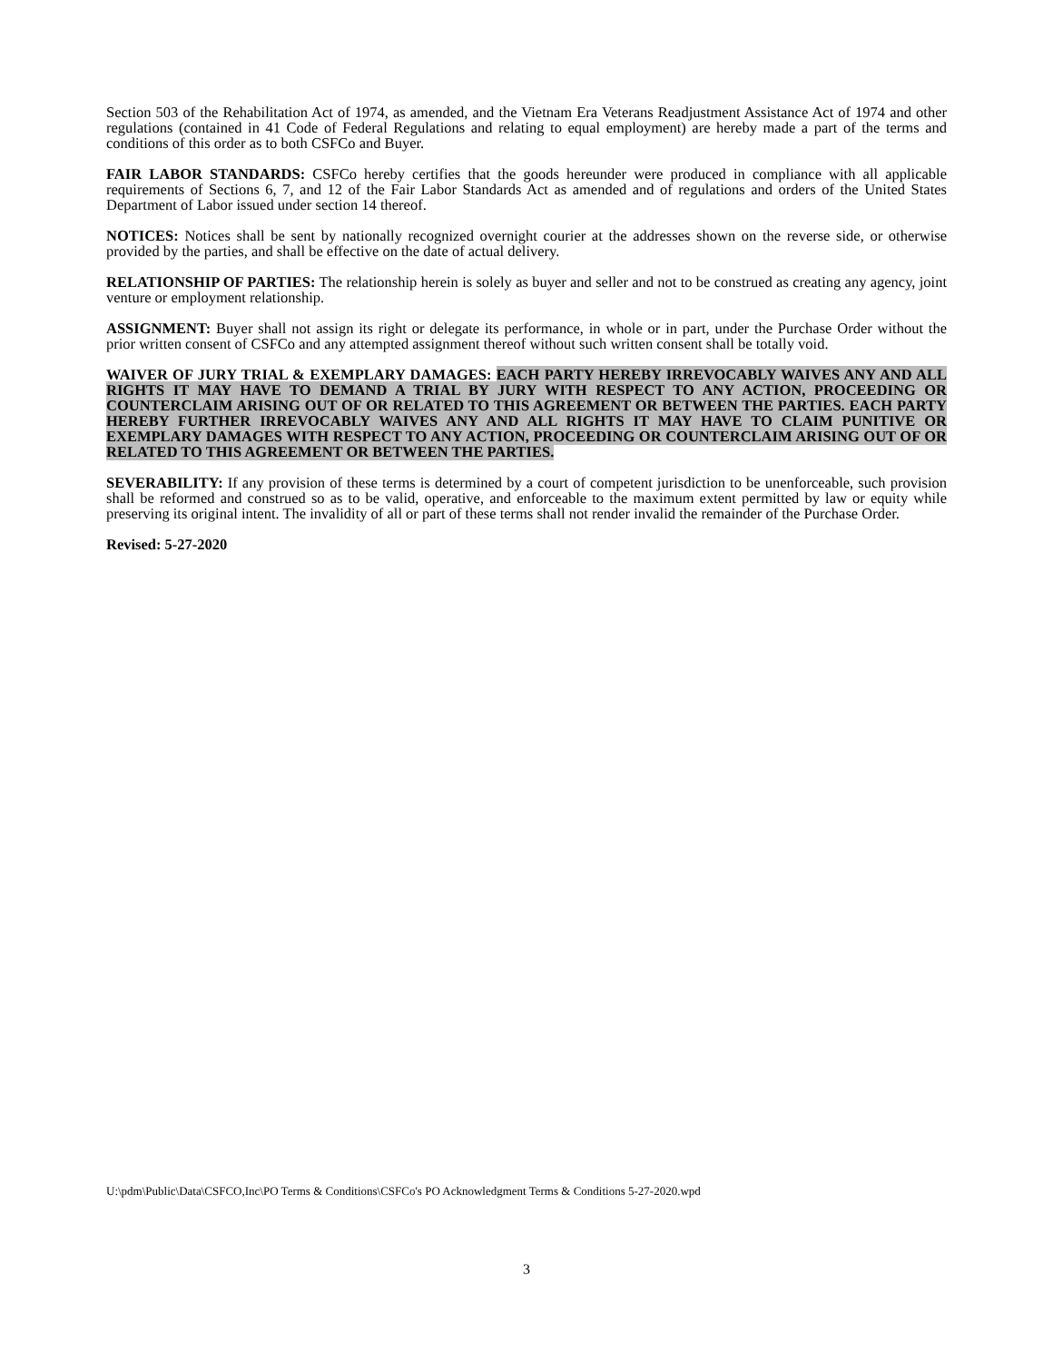Section 503 of the Rehabilitation Act of 1974, as amended, and the Vietnam Era Veterans Readjustment Assistance Act of 1974 and other regulations (contained in 41 Code of Federal Regulations and relating to equal employment) are hereby made a part of the terms and conditions of this order as to both CSFCo and Buyer.
FAIR LABOR STANDARDS: CSFCo hereby certifies that the goods hereunder were produced in compliance with all applicable requirements of Sections 6, 7, and 12 of the Fair Labor Standards Act as amended and of regulations and orders of the United States Department of Labor issued under section 14 thereof.
NOTICES: Notices shall be sent by nationally recognized overnight courier at the addresses shown on the reverse side, or otherwise provided by the parties, and shall be effective on the date of actual delivery.
RELATIONSHIP OF PARTIES: The relationship herein is solely as buyer and seller and not to be construed as creating any agency, joint venture or employment relationship.
ASSIGNMENT: Buyer shall not assign its right or delegate its performance, in whole or in part, under the Purchase Order without the prior written consent of CSFCo and any attempted assignment thereof without such written consent shall be totally void.
WAIVER OF JURY TRIAL & EXEMPLARY DAMAGES: EACH PARTY HEREBY IRREVOCABLY WAIVES ANY AND ALL RIGHTS IT MAY HAVE TO DEMAND A TRIAL BY JURY WITH RESPECT TO ANY ACTION, PROCEEDING OR COUNTERCLAIM ARISING OUT OF OR RELATED TO THIS AGREEMENT OR BETWEEN THE PARTIES. EACH PARTY HEREBY FURTHER IRREVOCABLY WAIVES ANY AND ALL RIGHTS IT MAY HAVE TO CLAIM PUNITIVE OR EXEMPLARY DAMAGES WITH RESPECT TO ANY ACTION, PROCEEDING OR COUNTERCLAIM ARISING OUT OF OR RELATED TO THIS AGREEMENT OR BETWEEN THE PARTIES.
SEVERABILITY: If any provision of these terms is determined by a court of competent jurisdiction to be unenforceable, such provision shall be reformed and construed so as to be valid, operative, and enforceable to the maximum extent permitted by law or equity while preserving its original intent. The invalidity of all or part of these terms shall not render invalid the remainder of the Purchase Order.
Revised: 5-27-2020
U:\pdm\Public\Data\CSFCO,Inc\PO Terms & Conditions\CSFCo's PO Acknowledgment Terms & Conditions 5-27-2020.wpd
3